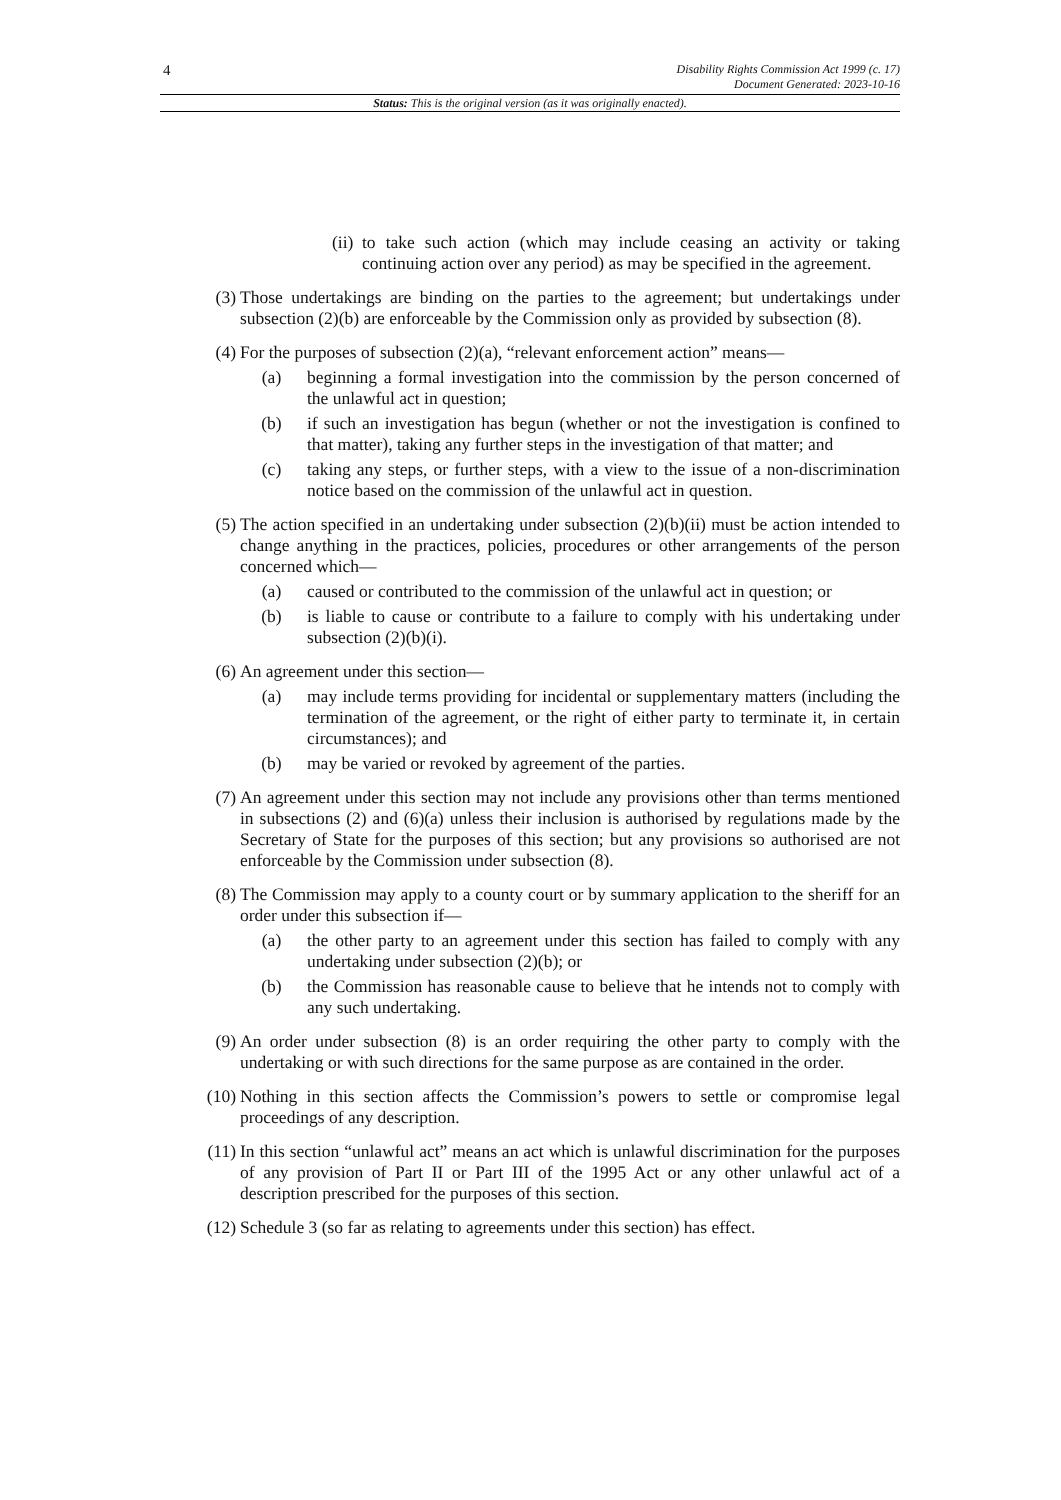4
Disability Rights Commission Act 1999 (c. 17)
Document Generated: 2023-10-16
Status: This is the original version (as it was originally enacted).
(ii)
to take such action (which may include ceasing an activity or taking continuing action over any period) as may be specified in the agreement.
(3) Those undertakings are binding on the parties to the agreement; but undertakings under subsection (2)(b) are enforceable by the Commission only as provided by subsection (8).
(4) For the purposes of subsection (2)(a), “relevant enforcement action” means—
(a) beginning a formal investigation into the commission by the person concerned of the unlawful act in question;
(b) if such an investigation has begun (whether or not the investigation is confined to that matter), taking any further steps in the investigation of that matter; and
(c) taking any steps, or further steps, with a view to the issue of a non-discrimination notice based on the commission of the unlawful act in question.
(5) The action specified in an undertaking under subsection (2)(b)(ii) must be action intended to change anything in the practices, policies, procedures or other arrangements of the person concerned which—
(a) caused or contributed to the commission of the unlawful act in question; or
(b) is liable to cause or contribute to a failure to comply with his undertaking under subsection (2)(b)(i).
(6) An agreement under this section—
(a) may include terms providing for incidental or supplementary matters (including the termination of the agreement, or the right of either party to terminate it, in certain circumstances); and
(b) may be varied or revoked by agreement of the parties.
(7) An agreement under this section may not include any provisions other than terms mentioned in subsections (2) and (6)(a) unless their inclusion is authorised by regulations made by the Secretary of State for the purposes of this section; but any provisions so authorised are not enforceable by the Commission under subsection (8).
(8) The Commission may apply to a county court or by summary application to the sheriff for an order under this subsection if—
(a) the other party to an agreement under this section has failed to comply with any undertaking under subsection (2)(b); or
(b) the Commission has reasonable cause to believe that he intends not to comply with any such undertaking.
(9) An order under subsection (8) is an order requiring the other party to comply with the undertaking or with such directions for the same purpose as are contained in the order.
(10) Nothing in this section affects the Commission’s powers to settle or compromise legal proceedings of any description.
(11) In this section “unlawful act” means an act which is unlawful discrimination for the purposes of any provision of Part II or Part III of the 1995 Act or any other unlawful act of a description prescribed for the purposes of this section.
(12) Schedule 3 (so far as relating to agreements under this section) has effect.